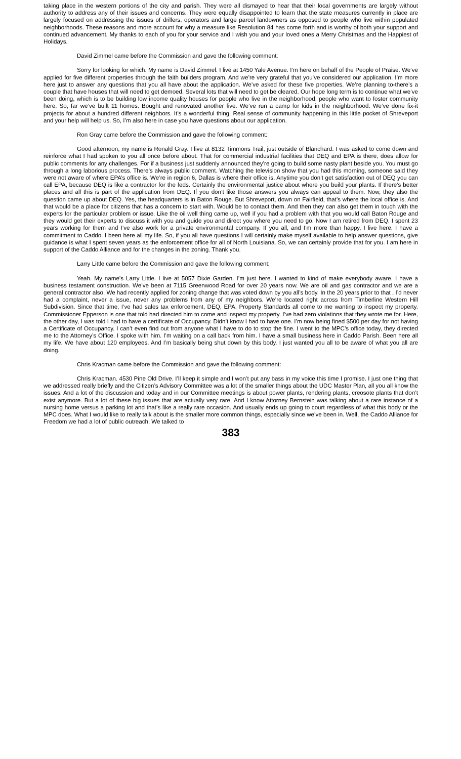taking place in the western portions of the city and parish. They were all dismayed to hear that their local governments are largely without authority to address any of their issues and concerns. They were equally disappointed to learn that the state measures currently in place are largely focused on addressing the issues of drillers, operators and large parcel landowners as opposed to people who live within populated neighborhoods. These reasons and more account for why a measure like Resolution 84 has come forth and is worthy of both your support and continued advancement. My thanks to each of you for your service and I wish you and your loved ones a Merry Christmas and the Happiest of Holidays.
David Zimmel came before the Commission and gave the following comment:
Sorry for looking for which. My name is David Zimmel. I live at 1450 Yale Avenue. I’m here on behalf of the People of Praise. We’ve applied for five different properties through the faith builders program. And we’re very grateful that you’ve considered our application. I’m more here just to answer any questions that you all have about the application. We’ve asked for these five properties. We’re planning to-there’s a couple that have houses that will need to get demoed. Several lots that will need to get be cleared. Our hope long term is to continue what we’ve been doing, which is to be building low income quality houses for people who live in the neighborhood, people who want to foster community here. So, far we’ve built 11 homes. Bought and renovated another five. We’ve run a camp for kids in the neighborhood. We’ve done fix-it projects for about a hundred different neighbors. It’s a wonderful thing. Real sense of community happening in this little pocket of Shreveport and your help will help us. So, I’m also here in case you have questions about our application.
Ron Gray came before the Commission and gave the following comment:
Good afternoon, my name is Ronald Gray. I live at 8132 Timmons Trail, just outside of Blanchard. I was asked to come down and reinforce what I had spoken to you all once before about. That for commercial industrial facilities that DEQ and EPA is there, does allow for public comments for any challenges. For if a business just suddenly announced they’re going to build some nasty plant beside you. You must go through a long laborious process. There’s always public comment. Watching the television show that you had this morning, someone said they were not aware of where EPA’s office is. We’re in region 6, Dallas is where their office is. Anytime you don’t get satisfaction out of DEQ you can call EPA, because DEQ is like a contractor for the feds. Certainly the environmental justice about where you build your plants. If there’s better places and all this is part of the application from DEQ. If you don’t like those answers you always can appeal to them. Now, they also the question came up about DEQ. Yes, the headquarters is in Baton Rouge. But Shreveport, down on Fairfield, that’s where the local office is. And that would be a place for citizens that has a concern to start with. Would be to contact them. And then they can also get them in touch with the experts for the particular problem or issue. Like the oil well thing came up, well if you had a problem with that you would call Baton Rouge and they would get their experts to discuss it with you and guide you and direct you where you need to go. Now I am retired from DEQ. I spent 23 years working for them and I’ve also work for a private environmental company. If you all, and I’m more than happy, I live here. I have a commitment to Caddo. I been here all my life. So, if you all have questions I will certainly make myself available to help answer questions, give guidance is what I spent seven years as the enforcement office for all of North Louisiana. So, we can certainly provide that for you. I am here in support of the Caddo Alliance and for the changes in the zoning. Thank you.
Larry Little came before the Commission and gave the following comment:
Yeah. My name’s Larry Little. I live at 5057 Dixie Garden. I’m just here. I wanted to kind of make everybody aware. I have a business testament construction. We’ve been at 7115 Greenwood Road for over 20 years now. We are oil and gas contractor and we are a general contractor also. We had recently applied for zoning change that was voted down by you all’s body. In the 20 years prior to that , I’d never had a complaint, never a issue, never any problems from any of my neighbors. We’re located right across from Timberline Western Hill Subdivision. Since that time, I’ve had sales tax enforcement, DEQ, EPA, Property Standards all come to me wanting to inspect my property. Commissioner Epperson is one that told had directed him to come and inspect my property. I’ve had zero violations that they wrote me for. Here, the other day, I was told I had to have a certificate of Occupancy. Didn’t know I had to have one. I’m now being fined $500 per day for not having a Certificate of Occupancy. I can’t even find out from anyone what I have to do to stop the fine. I went to the MPC’s office today, they directed me to the Attorney’s Office. I spoke with him. I’m waiting on a call back from him. I have a small business here in Caddo Parish. Been here all my life. We have about 120 employees. And I’m basically being shut down by this body. I just wanted you all to be aware of what you all are doing.
Chris Kracman came before the Commission and gave the following comment:
Chris Kracman. 4530 Pine Old Drive. I’ll keep it simple and I won’t put any bass in my voice this time I promise. I just one thing that we addressed really briefly and the Citizen’s Advisory Committee was a lot of the smaller things about the UDC Master Plan, all you all know the issues. And a lot of the discussion and today and in our Committee meetings is about power plants, rendering plants, creosote plants that don’t exist anymore. But a lot of these big issues that are actually very rare. And I know Attorney Bernstein was talking about a rare instance of a nursing home versus a parking lot and that’s like a really rare occasion. And usually ends up going to court regardless of what this body or the MPC does. What I would like to really talk about is the smaller more common things, especially since we’ve been in. Well, the Caddo Alliance for Freedom we had a lot of public outreach. We talked to
383